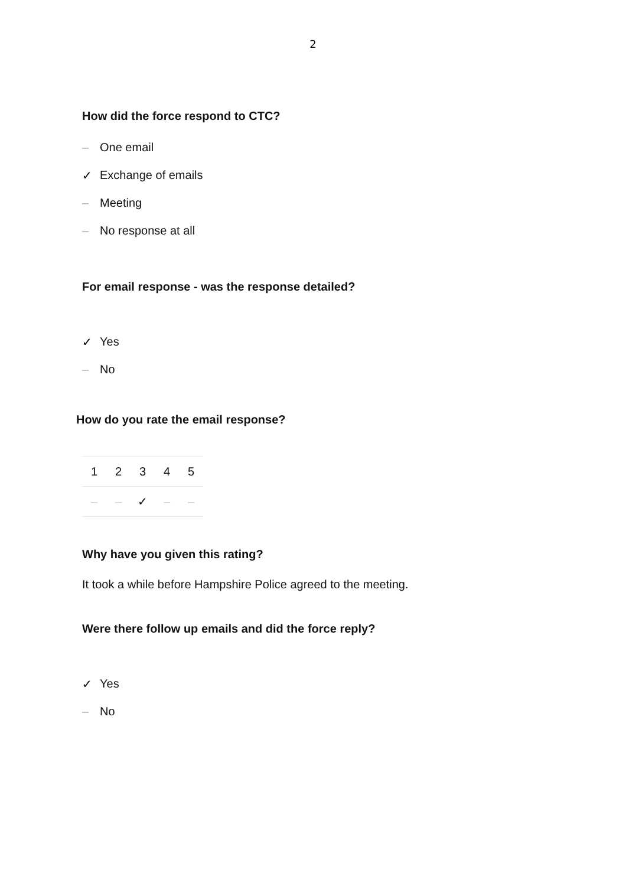2
How did the force respond to CTC?
– One email
✓ Exchange of emails
– Meeting
– No response at all
For email response - was the response detailed?
✓ Yes
– No
How do you rate the email response?
| 1 | 2 | 3 | 4 | 5 |
| – | – | ✓ | – | – |
Why have you given this rating?
It took a while before Hampshire Police agreed to the meeting.
Were there follow up emails and did the force reply?
✓ Yes
– No